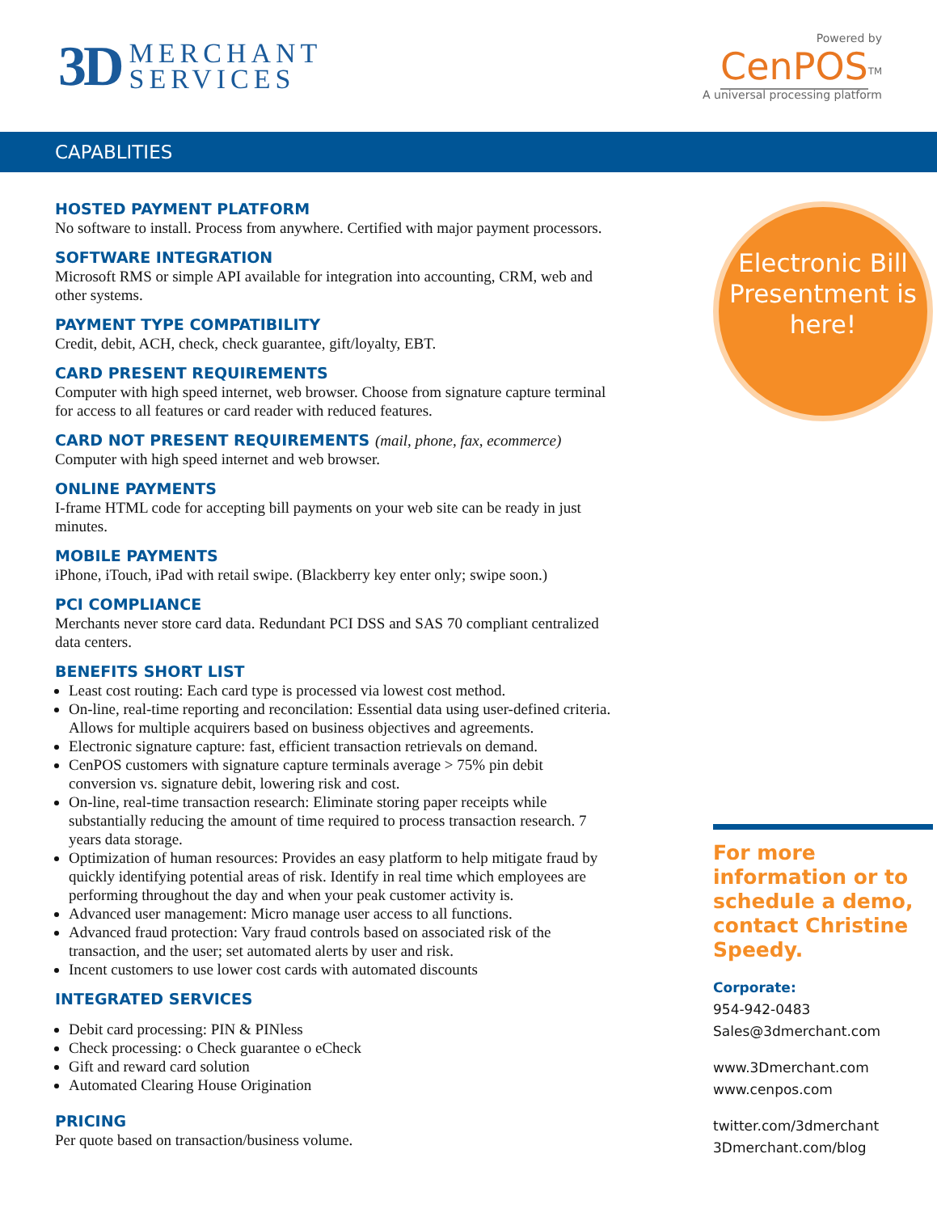3D
MERCHANT
SERVICES
Powered by
CenPOS<sup>TM</sup>
A universal processing platform
CAPABLITIES
HOSTED PAYMENT PLATFORM
No software to install. Process from anywhere. Certified with major payment processors.
SOFTWARE INTEGRATION
Microsoft RMS or simple API available for integration into accounting, CRM, web and other systems.
PAYMENT TYPE COMPATIBILITY
Credit, debit, ACH, check, check guarantee, gift/loyalty, EBT.
CARD PRESENT REQUIREMENTS
Computer with high speed internet, web browser. Choose from signature capture terminal for access to all features or card reader with reduced features.
CARD NOT PRESENT REQUIREMENTS (mail, phone, fax, ecommerce)
Computer with high speed internet and web browser.
ONLINE PAYMENTS
I-frame HTML code for accepting bill payments on your web site can be ready in just minutes.
MOBILE PAYMENTS
iPhone, iTouch, iPad with retail swipe. (Blackberry key enter only; swipe soon.)
PCI COMPLIANCE
Merchants never store card data. Redundant PCI DSS and SAS 70 compliant centralized data centers.
BENEFITS SHORT LIST
Least cost routing: Each card type is processed via lowest cost method.
On-line, real-time reporting and reconcilation: Essential data using user-defined criteria. Allows for multiple acquirers based on business objectives and agreements.
Electronic signature capture: fast, efficient transaction retrievals on demand.
CenPOS customers with signature capture terminals average > 75% pin debit conversion vs. signature debit, lowering risk and cost.
On-line, real-time transaction research: Eliminate storing paper receipts while substantially reducing the amount of time required to process transaction research. 7 years data storage.
Optimization of human resources: Provides an easy platform to help mitigate fraud by quickly identifying potential areas of risk. Identify in real time which employees are performing throughout the day and when your peak customer activity is.
Advanced user management: Micro manage user access to all functions.
Advanced fraud protection: Vary fraud controls based on associated risk of the transaction, and the user; set automated alerts by user and risk.
Incent customers to use lower cost cards with automated discounts
INTEGRATED SERVICES
Debit card processing: PIN & PINless
Check processing: o Check guarantee o eCheck
Gift and reward card solution
Automated Clearing House Origination
PRICING
Per quote based on transaction/business volume.
Electronic Bill Presentment is here!
For more information or to schedule a demo, contact Christine Speedy.
Corporate:
954-942-0483
Sales@3dmerchant.com
www.3Dmerchant.com
www.cenpos.com
twitter.com/3dmerchant
3Dmerchant.com/blog